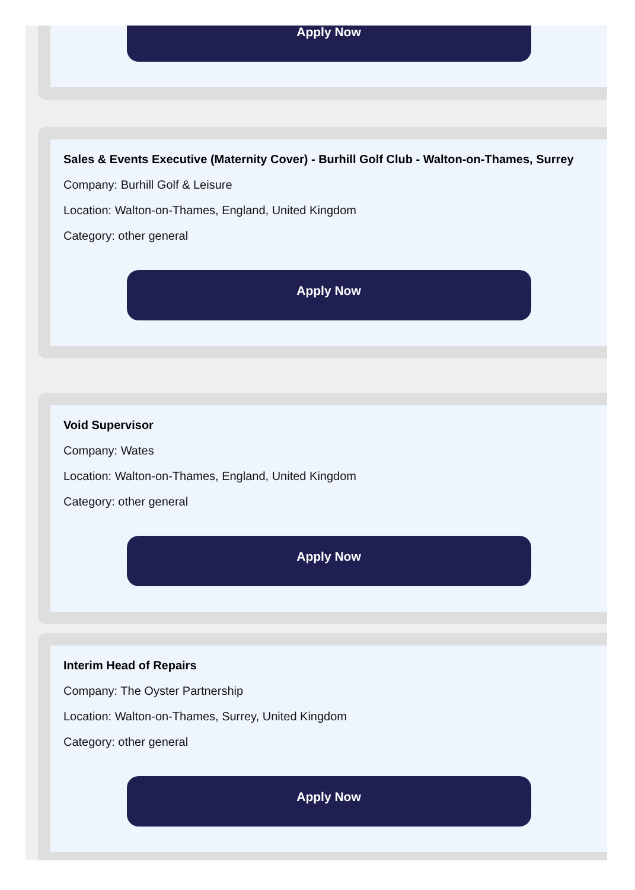Apply Now
Sales & Events Executive (Maternity Cover) - Burhill Golf Club - Walton-on-Thames, Surrey
Company: Burhill Golf & Leisure
Location: Walton-on-Thames, England, United Kingdom
Category: other general
Apply Now
Void Supervisor
Company: Wates
Location: Walton-on-Thames, England, United Kingdom
Category: other general
Apply Now
Interim Head of Repairs
Company: The Oyster Partnership
Location: Walton-on-Thames, Surrey, United Kingdom
Category: other general
Apply Now